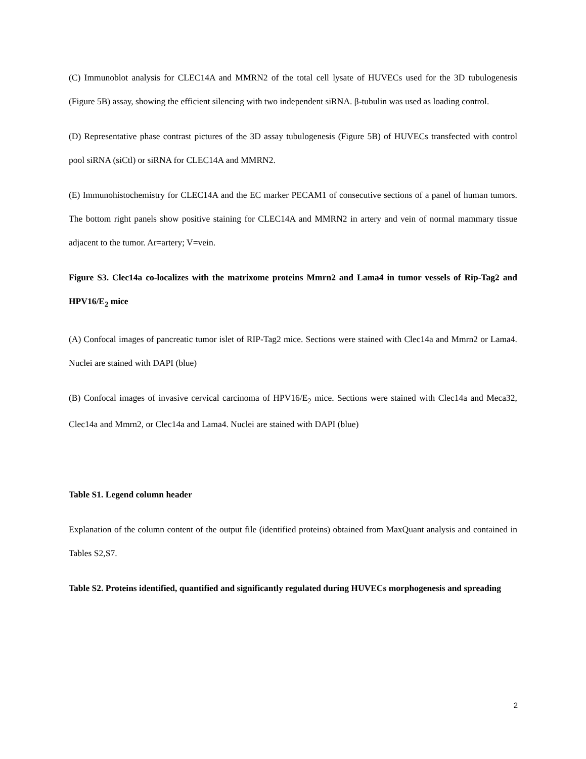(C) Immunoblot analysis for CLEC14A and MMRN2 of the total cell lysate of HUVECs used for the 3D tubulogenesis (Figure 5B) assay, showing the efficient silencing with two independent siRNA. β-tubulin was used as loading control.
(D) Representative phase contrast pictures of the 3D assay tubulogenesis (Figure 5B) of HUVECs transfected with control pool siRNA (siCtl) or siRNA for CLEC14A and MMRN2.
(E) Immunohistochemistry for CLEC14A and the EC marker PECAM1 of consecutive sections of a panel of human tumors. The bottom right panels show positive staining for CLEC14A and MMRN2 in artery and vein of normal mammary tissue adjacent to the tumor. Ar=artery; V=vein.
Figure S3. Clec14a co-localizes with the matrixome proteins Mmrn2 and Lama4 in tumor vessels of Rip-Tag2 and HPV16/E<sub>2</sub> mice
(A) Confocal images of pancreatic tumor islet of RIP-Tag2 mice. Sections were stained with Clec14a and Mmrn2 or Lama4. Nuclei are stained with DAPI (blue)
(B) Confocal images of invasive cervical carcinoma of HPV16/E<sub>2</sub> mice. Sections were stained with Clec14a and Meca32, Clec14a and Mmrn2, or Clec14a and Lama4. Nuclei are stained with DAPI (blue)
Table S1. Legend column header
Explanation of the column content of the output file (identified proteins) obtained from MaxQuant analysis and contained in Tables S2,S7.
Table S2. Proteins identified, quantified and significantly regulated during HUVECs morphogenesis and spreading
2